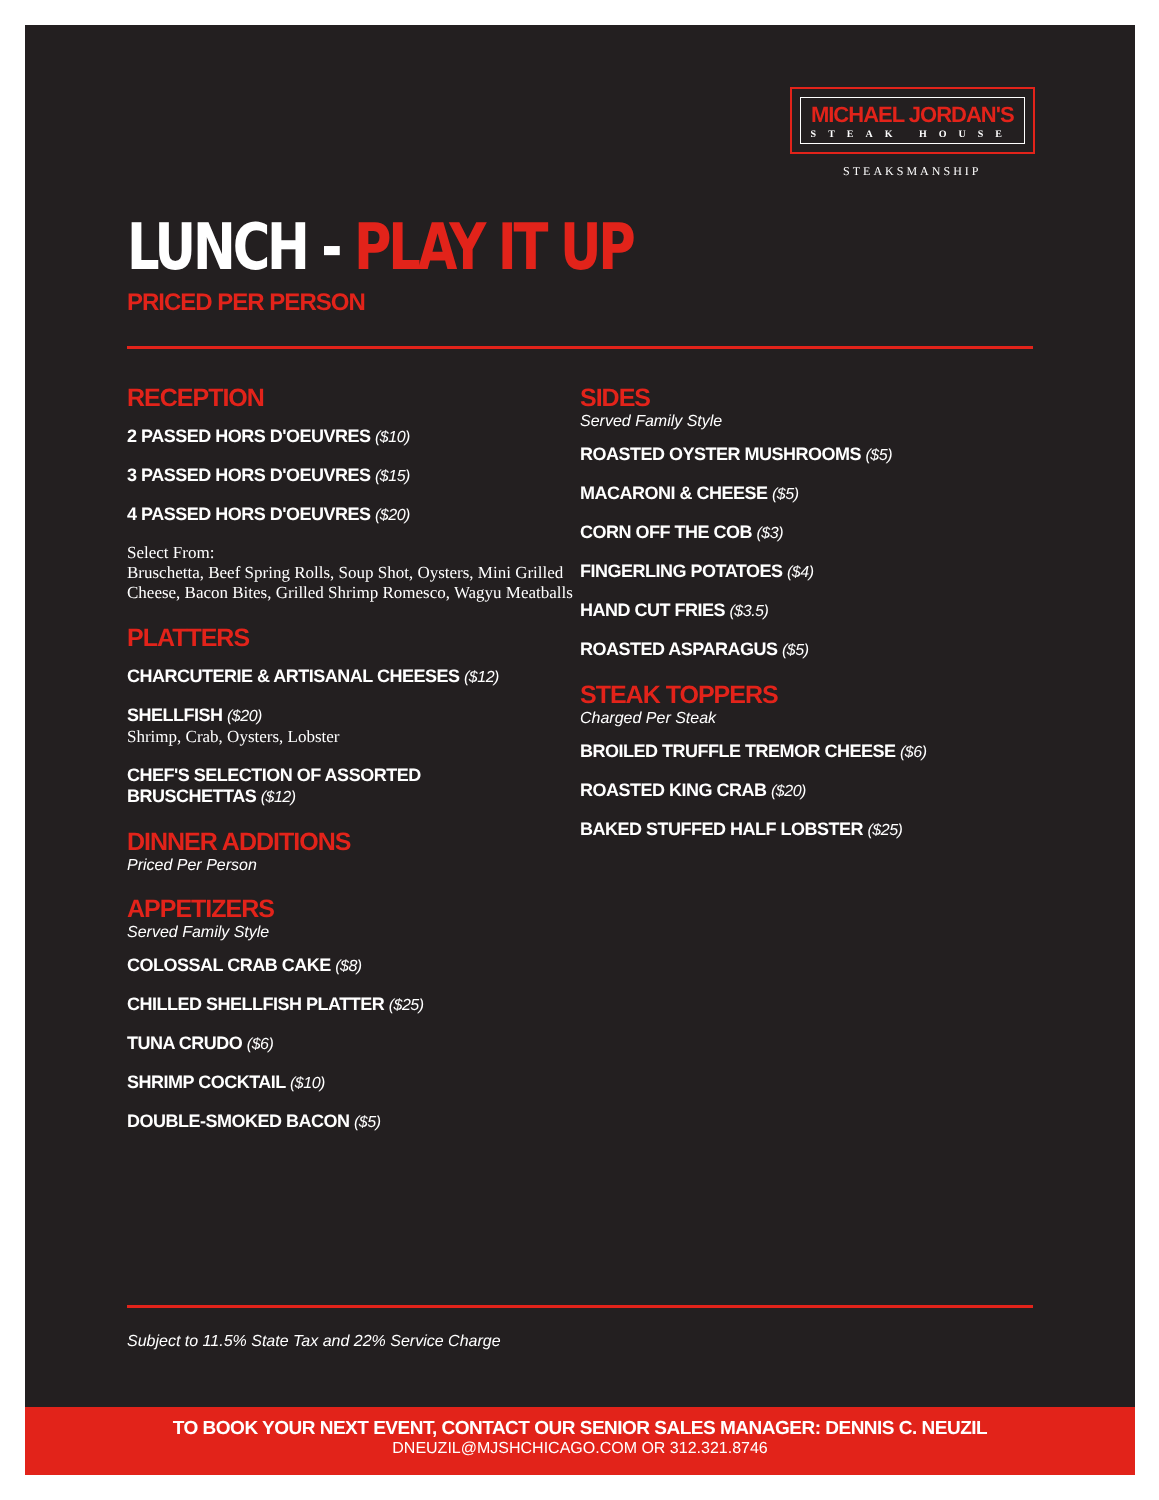MICHAEL JORDAN'S
STEAK HOUSE
STEAKSMANSHIP
LUNCH - PLAY IT UP
PRICED PER PERSON
RECEPTION
2 PASSED HORS D'OEUVRES ($10)
3 PASSED HORS D'OEUVRES ($15)
4 PASSED HORS D'OEUVRES ($20)
Select From:
Bruschetta, Beef Spring Rolls, Soup Shot, Oysters, Mini Grilled Cheese, Bacon Bites, Grilled Shrimp Romesco, Wagyu Meatballs
PLATTERS
CHARCUTERIE & ARTISANAL CHEESES ($12)
SHELLFISH ($20)
Shrimp, Crab, Oysters, Lobster
CHEF'S SELECTION OF ASSORTED
BRUSCHETTAS ($12)
DINNER ADDITIONS
Priced Per Person
APPETIZERS
Served Family Style
COLOSSAL CRAB CAKE ($8)
CHILLED SHELLFISH PLATTER ($25)
TUNA CRUDO ($6)
SHRIMP COCKTAIL ($10)
DOUBLE-SMOKED BACON ($5)
SIDES
Served Family Style
ROASTED OYSTER MUSHROOMS ($5)
MACARONI & CHEESE ($5)
CORN OFF THE COB ($3)
FINGERLING POTATOES ($4)
HAND CUT FRIES ($3.5)
ROASTED ASPARAGUS ($5)
STEAK TOPPERS
Charged Per Steak
BROILED TRUFFLE TREMOR CHEESE ($6)
ROASTED KING CRAB ($20)
BAKED STUFFED HALF LOBSTER ($25)
Subject to 11.5% State Tax and 22% Service Charge
TO BOOK YOUR NEXT EVENT, CONTACT OUR SENIOR SALES MANAGER: DENNIS C. NEUZIL
DNEUZIL@MJSHCHICAGO.COM OR 312.321.8746